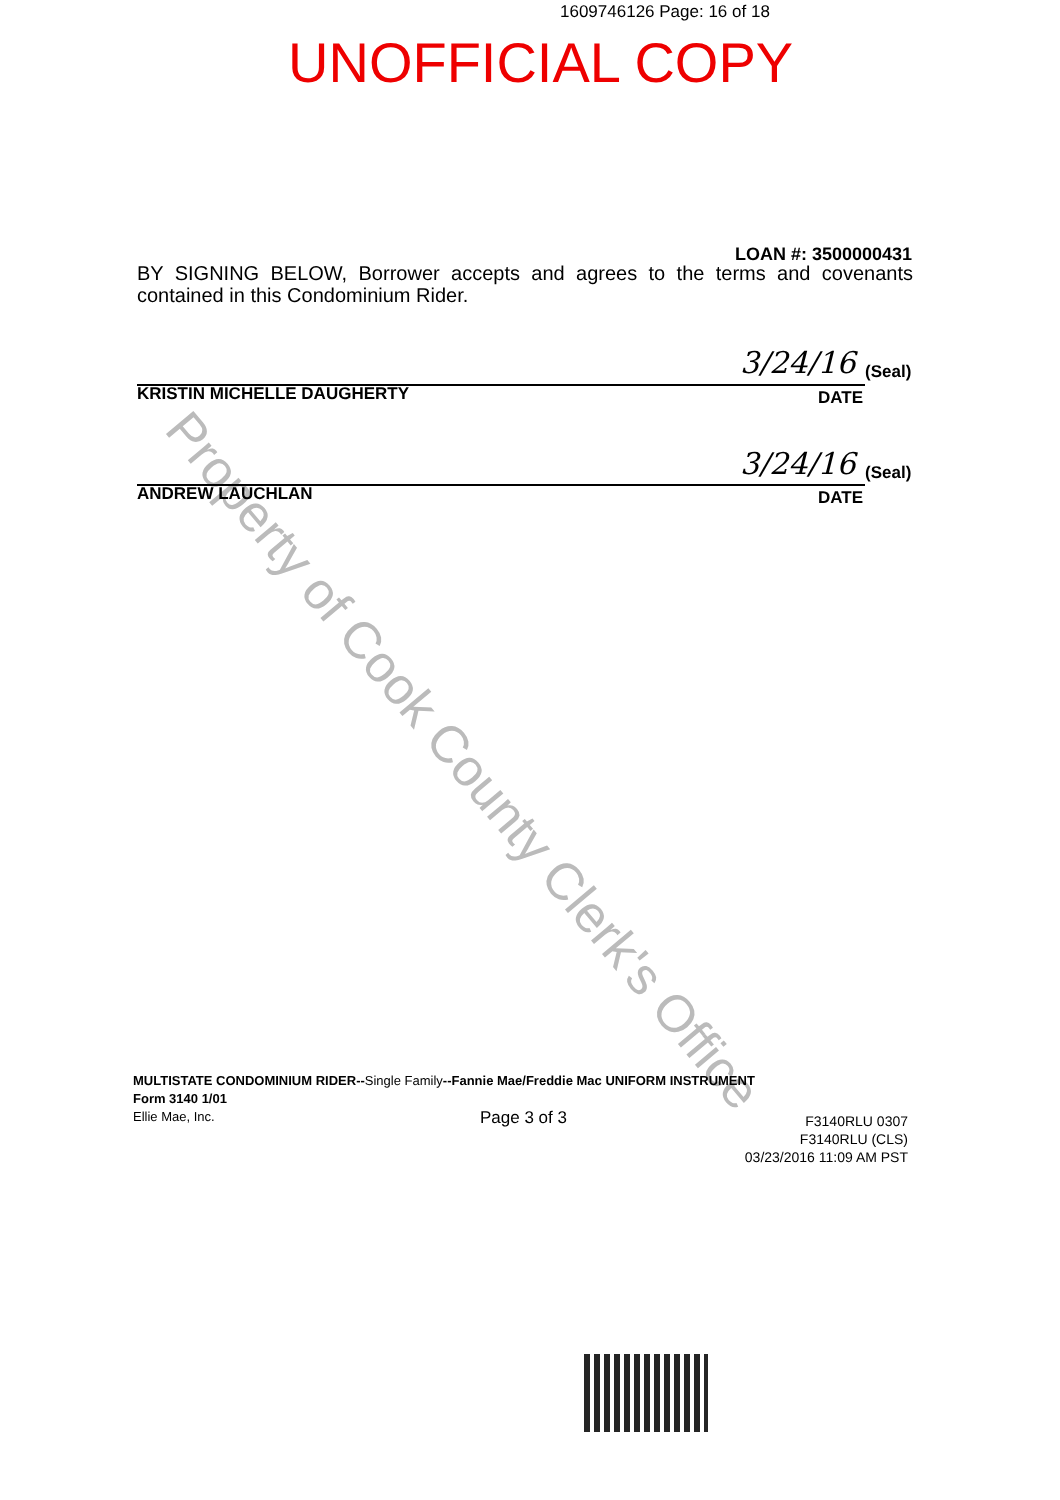1609746126 Page: 16 of 18
UNOFFICIAL COPY
Property of Cook County Clerk's Office
LOAN #: 3500000431
BY SIGNING BELOW, Borrower accepts and agrees to the terms and covenants contained in this Condominium Rider.
3/24/16 (Seal)
KRISTIN MICHELLE DAUGHERTY DATE
3/24/16 (Seal)
ANDREW LAUCHLAN DATE
MULTISTATE CONDOMINIUM RIDER--Single Family--Fannie Mae/Freddie Mac UNIFORM INSTRUMENT
Form 3140 1/01
Ellie Mae, Inc.
Page 3 of 3
F3140RLU 0307
F3140RLU (CLS)
03/23/2016 11:09 AM PST